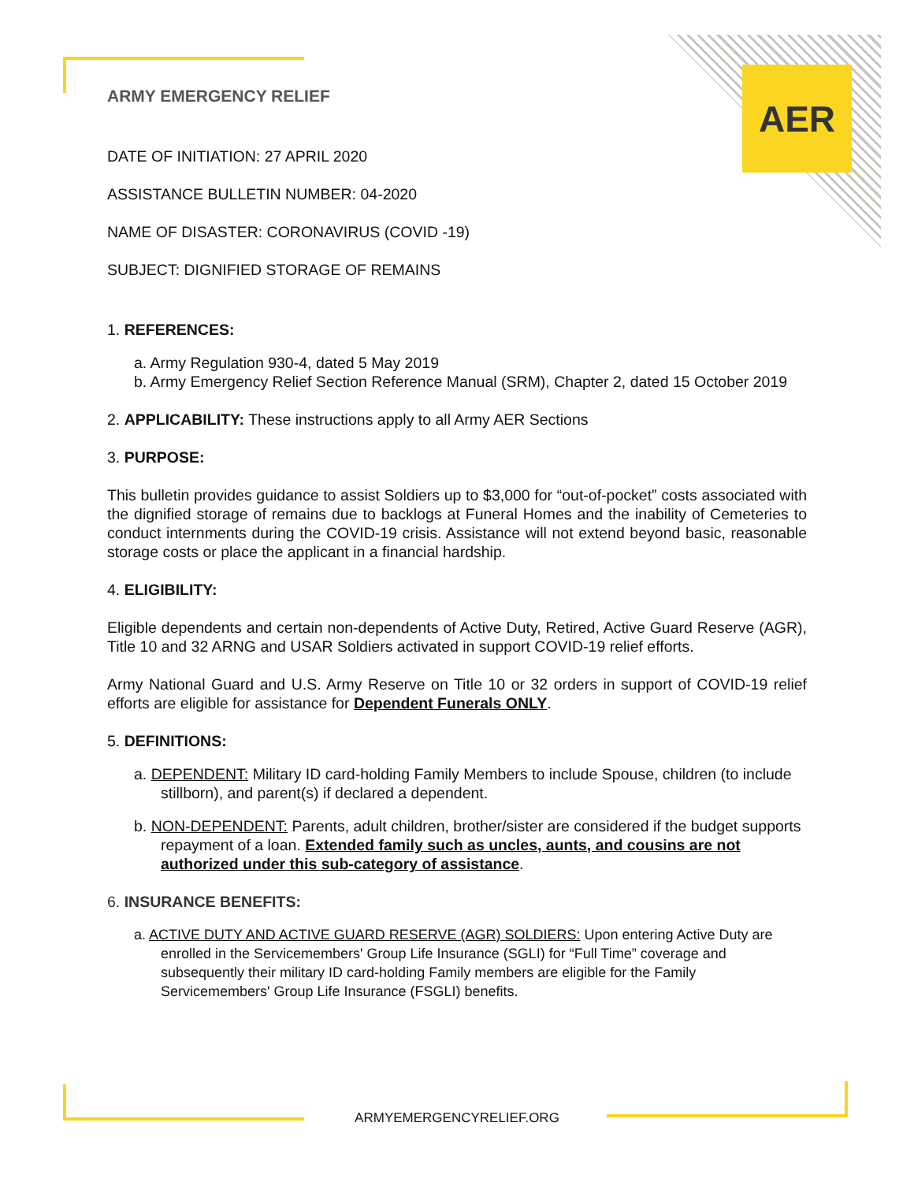AER
ARMY EMERGENCY RELIEF
DATE OF INITIATION: 27 APRIL 2020
ASSISTANCE BULLETIN NUMBER: 04-2020
NAME OF DISASTER: CORONAVIRUS (COVID -19)
SUBJECT: DIGNIFIED STORAGE OF REMAINS
1. REFERENCES:
a. Army Regulation 930-4, dated 5 May 2019
b. Army Emergency Relief Section Reference Manual (SRM), Chapter 2, dated 15 October 2019
2. APPLICABILITY: These instructions apply to all Army AER Sections
3. PURPOSE:
This bulletin provides guidance to assist Soldiers up to $3,000 for “out-of-pocket” costs associated with the dignified storage of remains due to backlogs at Funeral Homes and the inability of Cemeteries to conduct internments during the COVID-19 crisis. Assistance will not extend beyond basic, reasonable storage costs or place the applicant in a financial hardship.
4. ELIGIBILITY:
Eligible dependents and certain non-dependents of Active Duty, Retired, Active Guard Reserve (AGR), Title 10 and 32 ARNG and USAR Soldiers activated in support COVID-19 relief efforts.
Army National Guard and U.S. Army Reserve on Title 10 or 32 orders in support of COVID-19 relief efforts are eligible for assistance for Dependent Funerals ONLY.
5. DEFINITIONS:
a. DEPENDENT: Military ID card-holding Family Members to include Spouse, children (to include stillborn), and parent(s) if declared a dependent.
b. NON-DEPENDENT: Parents, adult children, brother/sister are considered if the budget supports repayment of a loan. Extended family such as uncles, aunts, and cousins are not authorized under this sub-category of assistance.
6. INSURANCE BENEFITS:
a. ACTIVE DUTY AND ACTIVE GUARD RESERVE (AGR) SOLDIERS: Upon entering Active Duty are enrolled in the Servicemembers' Group Life Insurance (SGLI) for “Full Time” coverage and subsequently their military ID card-holding Family members are eligible for the Family Servicemembers' Group Life Insurance (FSGLI) benefits.
ARMYEMERGENCYRELIEF.ORG